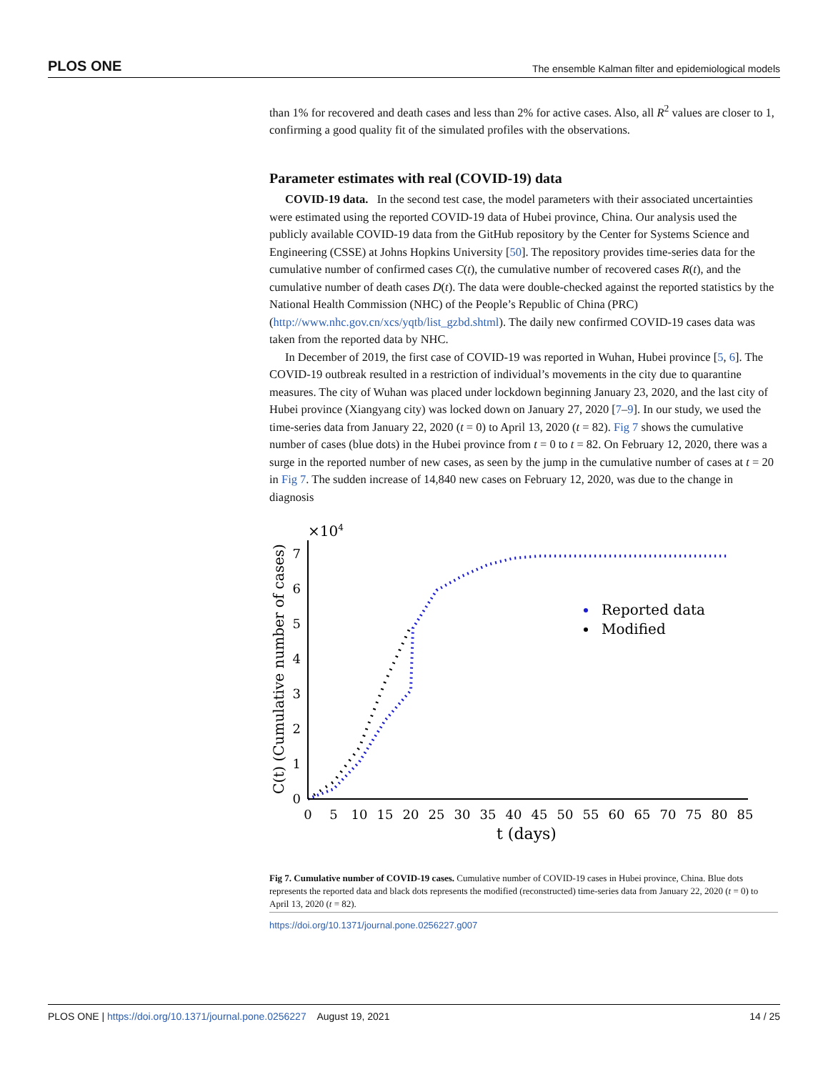PLOS ONE The ensemble Kalman filter and epidemiological models
than 1% for recovered and death cases and less than 2% for active cases. Also, all R<sup>2</sup> values are closer to 1, confirming a good quality fit of the simulated profiles with the observations.
Parameter estimates with real (COVID-19) data
COVID-19 data. In the second test case, the model parameters with their associated uncertainties were estimated using the reported COVID-19 data of Hubei province, China. Our analysis used the publicly available COVID-19 data from the GitHub repository by the Center for Systems Science and Engineering (CSSE) at Johns Hopkins University [50]. The repository provides time-series data for the cumulative number of confirmed cases C(t), the cumulative number of recovered cases R(t), and the cumulative number of death cases D(t). The data were double-checked against the reported statistics by the National Health Commission (NHC) of the People’s Republic of China (PRC) (http://www.nhc.gov.cn/xcs/yqtb/list_gzbd.shtml). The daily new confirmed COVID-19 cases data was taken from the reported data by NHC.
In December of 2019, the first case of COVID-19 was reported in Wuhan, Hubei province [5, 6]. The COVID-19 outbreak resulted in a restriction of individual’s movements in the city due to quarantine measures. The city of Wuhan was placed under lockdown beginning January 23, 2020, and the last city of Hubei province (Xiangyang city) was locked down on January 27, 2020 [7–9]. In our study, we used the time-series data from January 22, 2020 (t = 0) to April 13, 2020 (t = 82). Fig 7 shows the cumulative number of cases (blue dots) in the Hubei province from t = 0 to t = 82. On February 12, 2020, there was a surge in the reported number of new cases, as seen by the jump in the cumulative number of cases at t = 20 in Fig 7. The sudden increase of 14,840 new cases on February 12, 2020, was due to the change in diagnosis
×104
0
1
2
3
4
5
6
7
0
5
10
15
20
25
30
35
40
45
50
55
60
65
70
75
80
85
t (days)
C(t) (Cumulative number of cases)
Reported data
Modified
Fig 7. Cumulative number of COVID-19 cases. Cumulative number of COVID-19 cases in Hubei province, China. Blue dots represents the reported data and black dots represents the modified (reconstructed) time-series data from January 22, 2020 (t = 0) to April 13, 2020 (t = 82).
https://doi.org/10.1371/journal.pone.0256227.g007
PLOS ONE | https://doi.org/10.1371/journal.pone.0256227 August 19, 2021 14 / 25